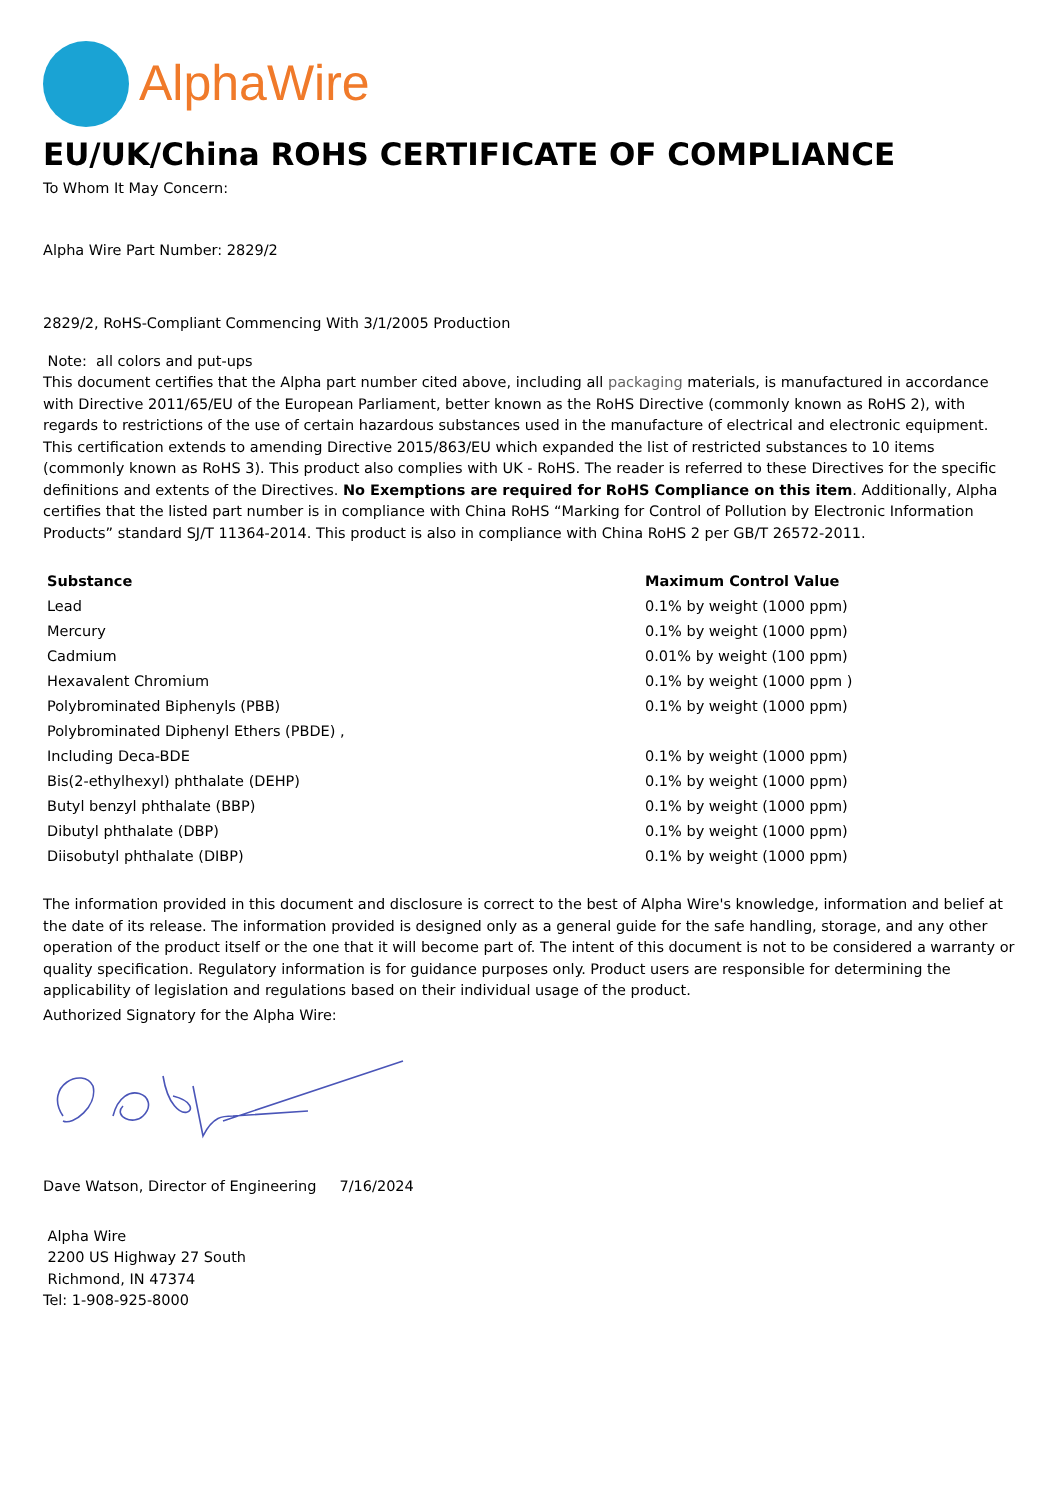AlphaWire
EU/UK/China ROHS CERTIFICATE OF COMPLIANCE
To Whom It May Concern:
Alpha Wire Part Number: 2829/2
2829/2, RoHS-Compliant Commencing With 3/1/2005 Production
Note: all colors and put-ups
This document certifies that the Alpha part number cited above, including all packaging materials, is manufactured in accordance with Directive 2011/65/EU of the European Parliament, better known as the RoHS Directive (commonly known as RoHS 2), with regards to restrictions of the use of certain hazardous substances used in the manufacture of electrical and electronic equipment. This certification extends to amending Directive 2015/863/EU which expanded the list of restricted substances to 10 items (commonly known as RoHS 3). This product also complies with UK - RoHS. The reader is referred to these Directives for the specific definitions and extents of the Directives. No Exemptions are required for RoHS Compliance on this item. Additionally, Alpha certifies that the listed part number is in compliance with China RoHS “Marking for Control of Pollution by Electronic Information Products” standard SJ/T 11364-2014. This product is also in compliance with China RoHS 2 per GB/T 26572-2011.
| Substance | Maximum Control Value |
| --- | --- |
| Lead | 0.1% by weight (1000 ppm) |
| Mercury | 0.1% by weight (1000 ppm) |
| Cadmium | 0.01% by weight (100 ppm) |
| Hexavalent Chromium | 0.1% by weight (1000 ppm ) |
| Polybrominated Biphenyls (PBB) | 0.1% by weight (1000 ppm) |
| Polybrominated Diphenyl Ethers (PBDE) , | |
| Including Deca-BDE | 0.1% by weight (1000 ppm) |
| Bis(2-ethylhexyl) phthalate (DEHP) | 0.1% by weight (1000 ppm) |
| Butyl benzyl phthalate (BBP) | 0.1% by weight (1000 ppm) |
| Dibutyl phthalate (DBP) | 0.1% by weight (1000 ppm) |
| Diisobutyl phthalate (DIBP) | 0.1% by weight (1000 ppm) |
The information provided in this document and disclosure is correct to the best of Alpha Wire's knowledge, information and belief at the date of its release. The information provided is designed only as a general guide for the safe handling, storage, and any other operation of the product itself or the one that it will become part of. The intent of this document is not to be considered a warranty or quality specification. Regulatory information is for guidance purposes only. Product users are responsible for determining the applicability of legislation and regulations based on their individual usage of the product.
Authorized Signatory for the Alpha Wire:
Dave Watson, Director of Engineering 7/16/2024
Alpha Wire
2200 US Highway 27 South
Richmond, IN 47374
Tel: 1-908-925-8000